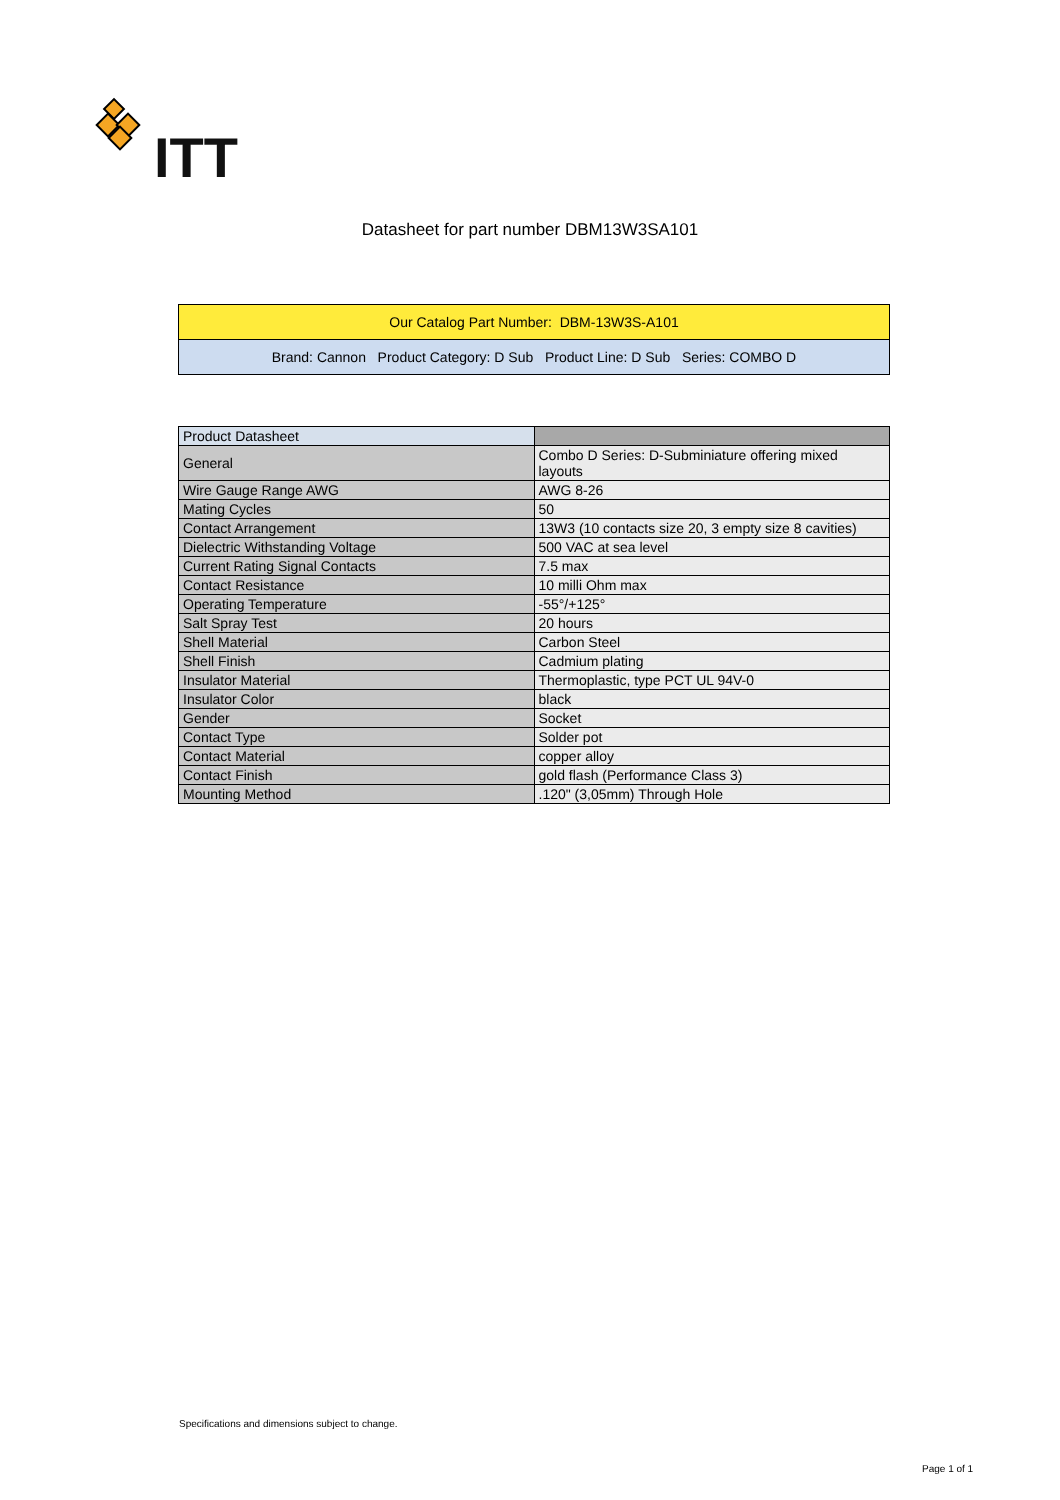ITT
Datasheet for part number DBM13W3SA101
Our Catalog Part Number: DBM-13W3S-A101
Brand: Cannon Product Category: D Sub Product Line: D Sub Series: COMBO D
| Product Datasheet | |
| --- | --- |
| General | Combo D Series: D-Subminiature offering mixed layouts |
| Wire Gauge Range AWG | AWG 8-26 |
| Mating Cycles | 50 |
| Contact Arrangement | 13W3 (10 contacts size 20, 3 empty size 8 cavities) |
| Dielectric Withstanding Voltage | 500 VAC at sea level |
| Current Rating Signal Contacts | 7.5 max |
| Contact Resistance | 10 milli Ohm max |
| Operating Temperature | -55°/+125° |
| Salt Spray Test | 20 hours |
| Shell Material | Carbon Steel |
| Shell Finish | Cadmium plating |
| Insulator Material | Thermoplastic, type PCT UL 94V-0 |
| Insulator Color | black |
| Gender | Socket |
| Contact Type | Solder pot |
| Contact Material | copper alloy |
| Contact Finish | gold flash (Performance Class 3) |
| Mounting Method | .120" (3,05mm) Through Hole |
Specifications and dimensions subject to change.
Page 1 of 1